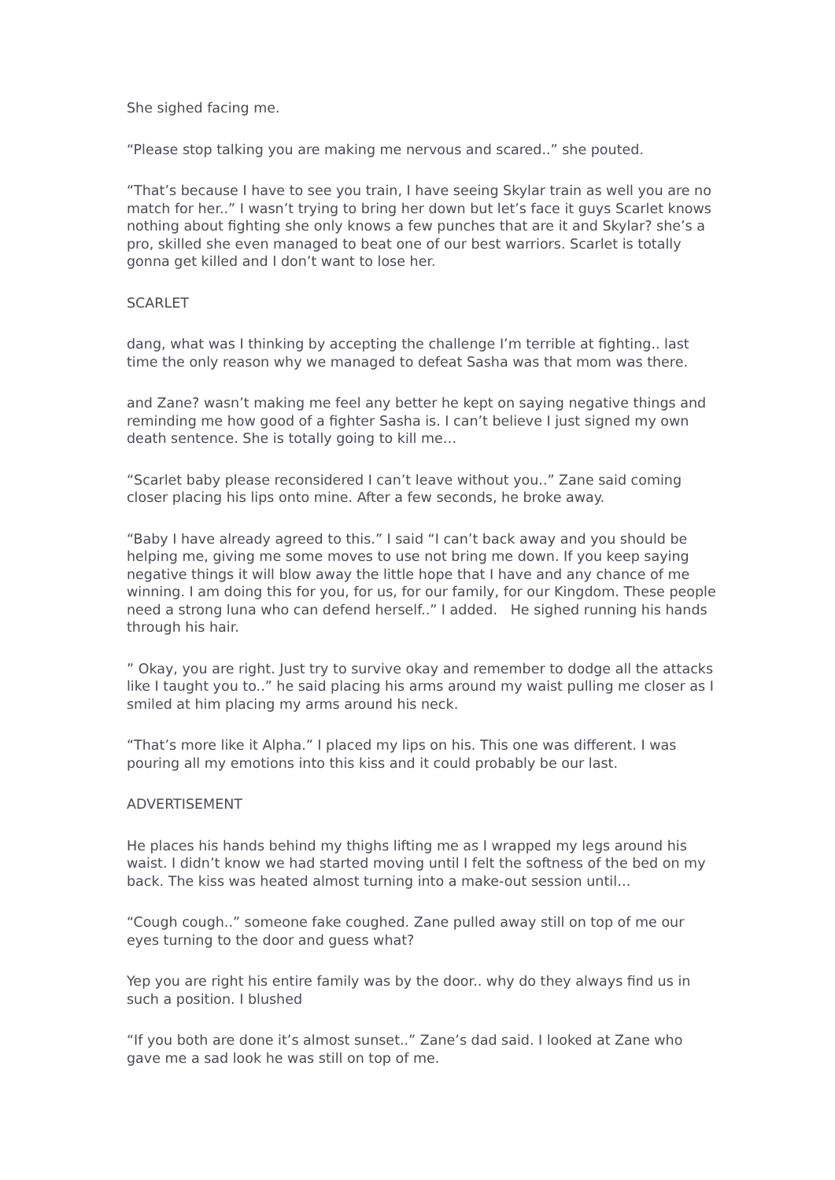She sighed facing me.
“Please stop talking you are making me nervous and scared..” she pouted.
“That’s because I have to see you train, I have seeing Skylar train as well you are no match for her..” I wasn’t trying to bring her down but let’s face it guys Scarlet knows nothing about fighting she only knows a few punches that are it and Skylar? she’s a pro, skilled she even managed to beat one of our best warriors. Scarlet is totally gonna get killed and I don’t want to lose her.
SCARLET
dang, what was I thinking by accepting the challenge I’m terrible at fighting.. last time the only reason why we managed to defeat Sasha was that mom was there.
and Zane? wasn’t making me feel any better he kept on saying negative things and reminding me how good of a fighter Sasha is. I can’t believe I just signed my own death sentence. She is totally going to kill me…
“Scarlet baby please reconsidered I can’t leave without you..” Zane said coming closer placing his lips onto mine. After a few seconds, he broke away.
“Baby I have already agreed to this.” I said “I can’t back away and you should be helping me, giving me some moves to use not bring me down. If you keep saying negative things it will blow away the little hope that I have and any chance of me winning. I am doing this for you, for us, for our family, for our Kingdom. These people need a strong luna who can defend herself..” I added. He sighed running his hands through his hair.
” Okay, you are right. Just try to survive okay and remember to dodge all the attacks like I taught you to..” he said placing his arms around my waist pulling me closer as I smiled at him placing my arms around his neck.
“That’s more like it Alpha.” I placed my lips on his. This one was different. I was pouring all my emotions into this kiss and it could probably be our last.
ADVERTISEMENT
He places his hands behind my thighs lifting me as I wrapped my legs around his waist. I didn’t know we had started moving until I felt the softness of the bed on my back. The kiss was heated almost turning into a make-out session until…
“Cough cough..” someone fake coughed. Zane pulled away still on top of me our eyes turning to the door and guess what?
Yep you are right his entire family was by the door.. why do they always find us in such a position. I blushed
“If you both are done it’s almost sunset..” Zane’s dad said. I looked at Zane who gave me a sad look he was still on top of me.